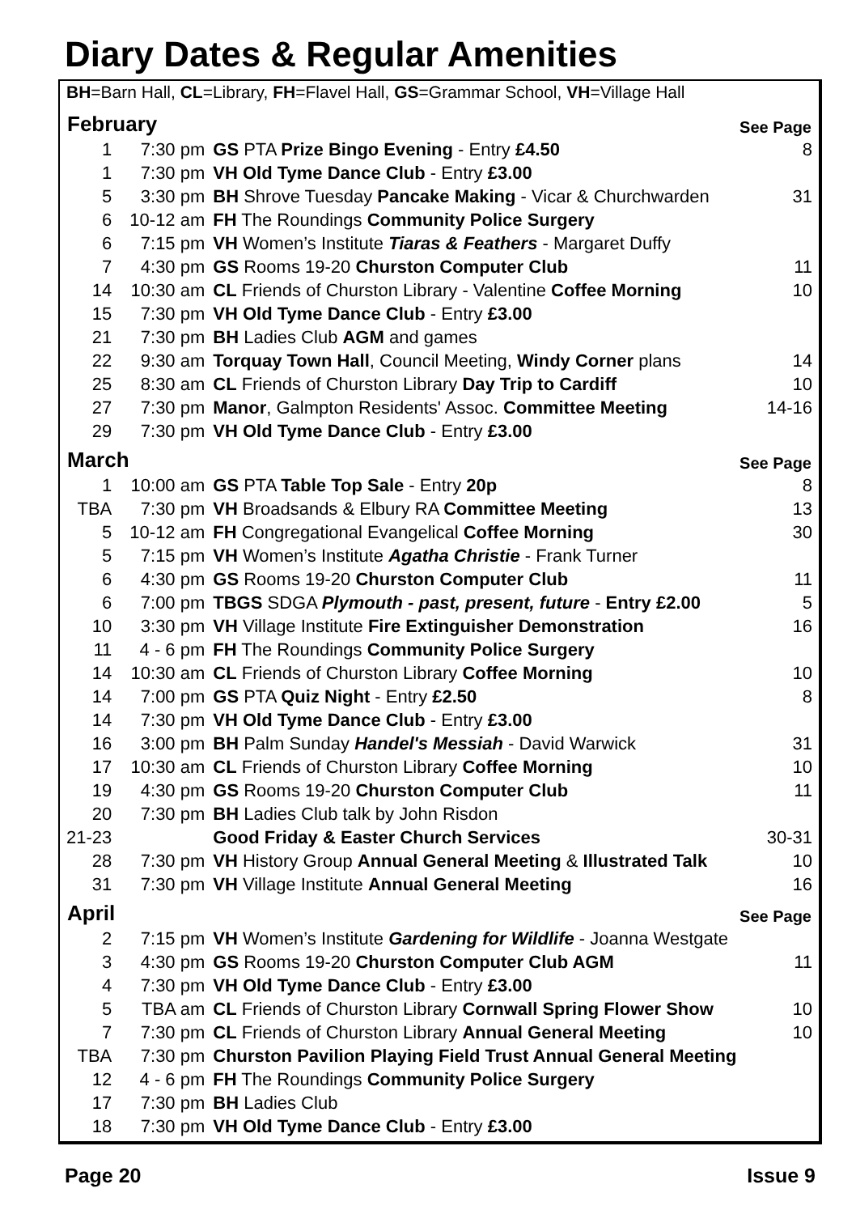Diary Dates & Regular Amenities
BH=Barn Hall, CL=Library, FH=Flavel Hall, GS=Grammar School, VH=Village Hall
| February | | | See Page |
| --- | --- | --- | --- |
| 1 | 7:30 pm | GS PTA Prize Bingo Evening - Entry £4.50 | 8 |
| 1 | 7:30 pm | VH Old Tyme Dance Club - Entry £3.00 | |
| 5 | 3:30 pm | BH Shrove Tuesday Pancake Making - Vicar & Churchwarden | 31 |
| 6 | 10-12 am | FH The Roundings Community Police Surgery | |
| 6 | 7:15 pm | VH Women’s Institute Tiaras & Feathers - Margaret Duffy | |
| 7 | 4:30 pm | GS Rooms 19-20 Churston Computer Club | 11 |
| 14 | 10:30 am | CL Friends of Churston Library - Valentine Coffee Morning | 10 |
| 15 | 7:30 pm | VH Old Tyme Dance Club - Entry £3.00 | |
| 21 | 7:30 pm | BH Ladies Club AGM and games | |
| 22 | 9:30 am | Torquay Town Hall , Council Meeting, Windy Corner plans | 14 |
| 25 | 8:30 am | CL Friends of Churston Library Day Trip to Cardiff | 10 |
| 27 | 7:30 pm | Manor , Galmpton Residents' Assoc. Committee Meeting | 14-16 |
| 29 | 7:30 pm | VH Old Tyme Dance Club - Entry £3.00 | |
| March | | | See Page |
| 1 | 10:00 am | GS PTA Table Top Sale - Entry 20p | 8 |
| TBA | 7:30 pm | VH Broadsands & Elbury RA Committee Meeting | 13 |
| 5 | 10-12 am | FH Congregational Evangelical Coffee Morning | 30 |
| 5 | 7:15 pm | VH Women’s Institute Agatha Christie - Frank Turner | |
| 6 | 4:30 pm | GS Rooms 19-20 Churston Computer Club | 11 |
| 6 | 7:00 pm | TBGS SDGA Plymouth - past, present, future - Entry £2.00 | 5 |
| 10 | 3:30 pm | VH Village Institute Fire Extinguisher Demonstration | 16 |
| 11 | 4 - 6 pm | FH The Roundings Community Police Surgery | |
| 14 | 10:30 am | CL Friends of Churston Library Coffee Morning | 10 |
| 14 | 7:00 pm | GS PTA Quiz Night - Entry £2.50 | 8 |
| 14 | 7:30 pm | VH Old Tyme Dance Club - Entry £3.00 | |
| 16 | 3:00 pm | BH Palm Sunday Handel's Messiah - David Warwick | 31 |
| 17 | 10:30 am | CL Friends of Churston Library Coffee Morning | 10 |
| 19 | 4:30 pm | GS Rooms 19-20 Churston Computer Club | 11 |
| 20 | 7:30 pm | BH Ladies Club talk by John Risdon | |
| 21-23 | | Good Friday & Easter Church Services | 30-31 |
| 28 | 7:30 pm | VH History Group Annual General Meeting & Illustrated Talk | 10 |
| 31 | 7:30 pm | VH Village Institute Annual General Meeting | 16 |
| April | | | See Page |
| 2 | 7:15 pm | VH Women’s Institute Gardening for Wildlife - Joanna Westgate | |
| 3 | 4:30 pm | GS Rooms 19-20 Churston Computer Club AGM | 11 |
| 4 | 7:30 pm | VH Old Tyme Dance Club - Entry £3.00 | |
| 5 | TBA am | CL Friends of Churston Library Cornwall Spring Flower Show | 10 |
| 7 | 7:30 pm | CL Friends of Churston Library Annual General Meeting | 10 |
| TBA | 7:30 pm | Churston Pavilion Playing Field Trust Annual General Meeting | |
| 12 | 4 - 6 pm | FH The Roundings Community Police Surgery | |
| 17 | 7:30 pm | BH Ladies Club | |
| 18 | 7:30 pm | VH Old Tyme Dance Club - Entry £3.00 | |
Page 20 Issue 9